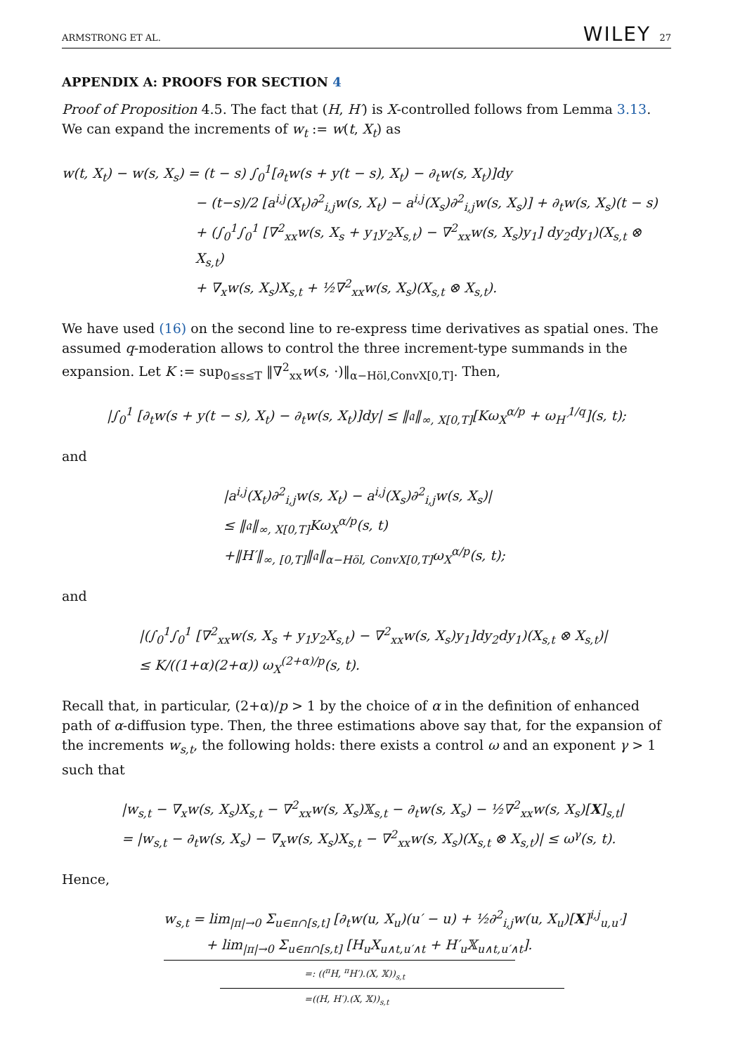ARMSTRONG ET AL. WILEY 27
APPENDIX A: PROOFS FOR SECTION 4
Proof of Proposition 4.5. The fact that (H, H′) is X-controlled follows from Lemma 3.13. We can expand the increments of w<sub>t</sub> := w(t, X<sub>t</sub>) as
w(t, X<sub>t</sub>) − w(s, X<sub>s</sub>) = (t − s) ∫<sub>0</sub><sup>1</sup>[∂<sub>t</sub>w(s + y(t − s), X<sub>t</sub>) − ∂<sub>t</sub>w(s, X<sub>t</sub>)]dy
− (t−s)/2 [a<sup>i,j</sup>(X<sub>t</sub>)∂<sup>2</sup><sub>i,j</sub>w(s, X<sub>t</sub>) − a<sup>i,j</sup>(X<sub>s</sub>)∂<sup>2</sup><sub>i,j</sub>w(s, X<sub>s</sub>)] + ∂<sub>t</sub>w(s, X<sub>s</sub>)(t − s)
+ (∫<sub>0</sub><sup>1</sup>∫<sub>0</sub><sup>1</sup> [∇<sup>2</sup><sub>xx</sub>w(s, X<sub>s</sub> + y<sub>1</sub>y<sub>2</sub>X<sub>s,t</sub>) − ∇<sup>2</sup><sub>xx</sub>w(s, X<sub>s</sub>)y<sub>1</sub>] dy<sub>2</sub>dy<sub>1</sub>)(X<sub>s,t</sub> ⊗ X<sub>s,t</sub>)
+ ∇<sub>x</sub>w(s, X<sub>s</sub>)X<sub>s,t</sub> + ½∇<sup>2</sup><sub>xx</sub>w(s, X<sub>s</sub>)(X<sub>s,t</sub> ⊗ X<sub>s,t</sub>).
We have used (16) on the second line to re-express time derivatives as spatial ones. The assumed q-moderation allows to control the three increment-type summands in the expansion. Let K := sup<sub>0≤s≤T</sub> ‖∇<sup>2</sup><sub>xx</sub>w(s, ·)‖<sub>α−Höl,ConvX[0,T]</sub>. Then,
|∫<sub>0</sub><sup>1</sup> [∂<sub>t</sub>w(s + y(t − s), X<sub>t</sub>) − ∂<sub>t</sub>w(s, X<sub>t</sub>)]dy| ≤ ‖𝔞‖<sub>∞, X[0,T]</sub>[Kω<sub>X</sub><sup>α/p</sup> + ω<sub>H′</sub><sup>1/q</sup>](s, t);
and
|a<sup>i,j</sup>(X<sub>t</sub>)∂<sup>2</sup><sub>i,j</sub>w(s, X<sub>t</sub>) − a<sup>i,j</sup>(X<sub>s</sub>)∂<sup>2</sup><sub>i,j</sub>w(s, X<sub>s</sub>)|
≤ ‖𝔞‖<sub>∞, X[0,T]</sub>Kω<sub>X</sub><sup>α/p</sup>(s, t)
+‖H′‖<sub>∞, [0,T]</sub>‖𝔞‖<sub>α−Höl, ConvX[0,T]</sub>ω<sub>X</sub><sup>α/p</sup>(s, t);
and
|(∫<sub>0</sub><sup>1</sup>∫<sub>0</sub><sup>1</sup> [∇<sup>2</sup><sub>xx</sub>w(s, X<sub>s</sub> + y<sub>1</sub>y<sub>2</sub>X<sub>s,t</sub>) − ∇<sup>2</sup><sub>xx</sub>w(s, X<sub>s</sub>)y<sub>1</sub>]dy<sub>2</sub>dy<sub>1</sub>)(X<sub>s,t</sub> ⊗ X<sub>s,t</sub>)|
≤ K/((1+α)(2+α)) ω<sub>X</sub><sup>(2+α)/p</sup>(s, t).
Recall that, in particular, (2+α)/p > 1 by the choice of α in the definition of enhanced path of α-diffusion type. Then, the three estimations above say that, for the expansion of the increments w<sub>s,t</sub>, the following holds: there exists a control ω and an exponent γ > 1 such that
|w<sub>s,t</sub> − ∇<sub>x</sub>w(s, X<sub>s</sub>)X<sub>s,t</sub> − ∇<sup>2</sup><sub>xx</sub>w(s, X<sub>s</sub>)𝕏<sub>s,t</sub> − ∂<sub>t</sub>w(s, X<sub>s</sub>) − ½∇<sup>2</sup><sub>xx</sub>w(s, X<sub>s</sub>)[X]<sub>s,t</sub>|
= |w<sub>s,t</sub> − ∂<sub>t</sub>w(s, X<sub>s</sub>) − ∇<sub>x</sub>w(s, X<sub>s</sub>)X<sub>s,t</sub> − ∇<sup>2</sup><sub>xx</sub>w(s, X<sub>s</sub>)(X<sub>s,t</sub> ⊗ X<sub>s,t</sub>)| ≤ ω<sup>γ</sup>(s, t).
Hence,
w<sub>s,t</sub> = lim<sub>|π|→0</sub> Σ<sub>u∈π∩[s,t]</sub> [∂<sub>t</sub>w(u, X<sub>u</sub>)(u′ − u) + ½∂<sup>2</sup><sub>i,j</sub>w(u, X<sub>u</sub>)[X]<sup>i,j</sup><sub>u,u′</sub>]
+ lim<sub>|π|→0</sub> Σ<sub>u∈π∩[s,t]</sub> [H<sub>u</sub>X<sub>u∧t,u′∧t</sub> + H′<sub>u</sub>𝕏<sub>u∧t,u′∧t</sub>].
=: ((<sup>π</sup>H, <sup>π</sup>H′).(X, 𝕏))<sub>s,t</sub>
=((H, H′).(X, 𝕏))<sub>s,t</sub>